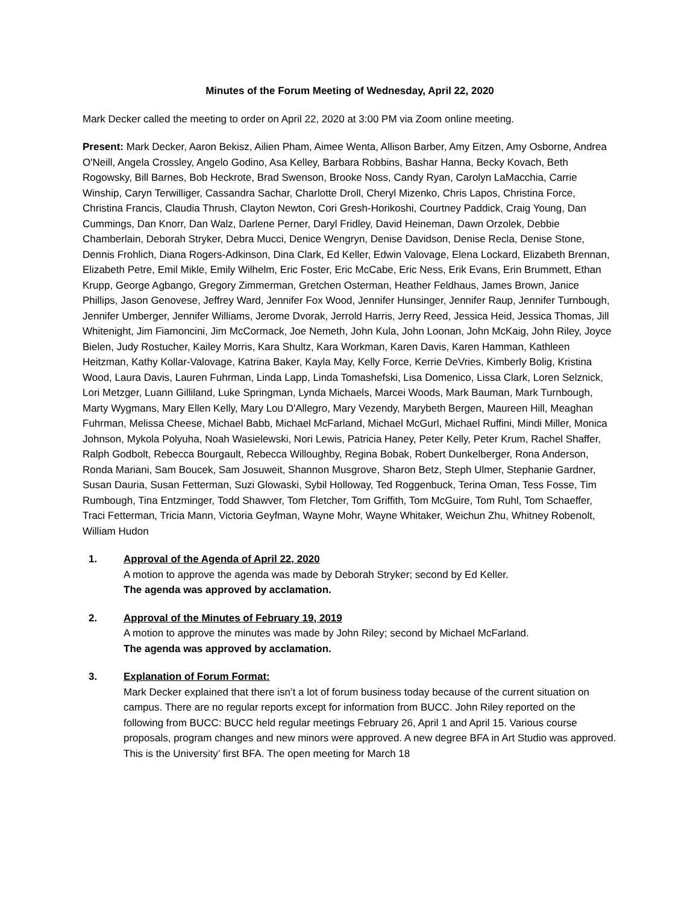Minutes of the Forum Meeting of Wednesday, April 22, 2020
Mark Decker called the meeting to order on April 22, 2020 at 3:00 PM via Zoom online meeting.
Present: Mark Decker, Aaron Bekisz, Ailien Pham, Aimee Wenta, Allison Barber, Amy Eitzen, Amy Osborne, Andrea O'Neill, Angela Crossley, Angelo Godino, Asa Kelley, Barbara Robbins, Bashar Hanna, Becky Kovach, Beth Rogowsky, Bill Barnes, Bob Heckrote, Brad Swenson, Brooke Noss, Candy Ryan, Carolyn LaMacchia, Carrie Winship, Caryn Terwilliger, Cassandra Sachar, Charlotte Droll, Cheryl Mizenko, Chris Lapos, Christina Force, Christina Francis, Claudia Thrush, Clayton Newton, Cori Gresh-Horikoshi, Courtney Paddick, Craig Young, Dan Cummings, Dan Knorr, Dan Walz, Darlene Perner, Daryl Fridley, David Heineman, Dawn Orzolek, Debbie Chamberlain, Deborah Stryker, Debra Mucci, Denice Wengryn, Denise Davidson, Denise Recla, Denise Stone, Dennis Frohlich, Diana Rogers-Adkinson, Dina Clark, Ed Keller, Edwin Valovage, Elena Lockard, Elizabeth Brennan, Elizabeth Petre, Emil Mikle, Emily Wilhelm, Eric Foster, Eric McCabe, Eric Ness, Erik Evans, Erin Brummett, Ethan Krupp, George Agbango, Gregory Zimmerman, Gretchen Osterman, Heather Feldhaus, James Brown, Janice Phillips, Jason Genovese, Jeffrey Ward, Jennifer Fox Wood, Jennifer Hunsinger, Jennifer Raup, Jennifer Turnbough, Jennifer Umberger, Jennifer Williams, Jerome Dvorak, Jerrold Harris, Jerry Reed, Jessica Heid, Jessica Thomas, Jill Whitenight, Jim Fiamoncini, Jim McCormack, Joe Nemeth, John Kula, John Loonan, John McKaig, John Riley, Joyce Bielen, Judy Rostucher, Kailey Morris, Kara Shultz, Kara Workman, Karen Davis, Karen Hamman, Kathleen Heitzman, Kathy Kollar-Valovage, Katrina Baker, Kayla May, Kelly Force, Kerrie DeVries, Kimberly Bolig, Kristina Wood, Laura Davis, Lauren Fuhrman, Linda Lapp, Linda Tomashefski, Lisa Domenico, Lissa Clark, Loren Selznick, Lori Metzger, Luann Gilliland, Luke Springman, Lynda Michaels, Marcei Woods, Mark Bauman, Mark Turnbough, Marty Wygmans, Mary Ellen Kelly, Mary Lou D'Allegro, Mary Vezendy, Marybeth Bergen, Maureen Hill, Meaghan Fuhrman, Melissa Cheese, Michael Babb, Michael McFarland, Michael McGurl, Michael Ruffini, Mindi Miller, Monica Johnson, Mykola Polyuha, Noah Wasielewski, Nori Lewis, Patricia Haney, Peter Kelly, Peter Krum, Rachel Shaffer, Ralph Godbolt, Rebecca Bourgault, Rebecca Willoughby, Regina Bobak, Robert Dunkelberger, Rona Anderson, Ronda Mariani, Sam Boucek, Sam Josuweit, Shannon Musgrove, Sharon Betz, Steph Ulmer, Stephanie Gardner, Susan Dauria, Susan Fetterman, Suzi Glowaski, Sybil Holloway, Ted Roggenbuck, Terina Oman, Tess Fosse, Tim Rumbough, Tina Entzminger, Todd Shawver, Tom Fletcher, Tom Griffith, Tom McGuire, Tom Ruhl, Tom Schaeffer, Traci Fetterman, Tricia Mann, Victoria Geyfman, Wayne Mohr, Wayne Whitaker, Weichun Zhu, Whitney Robenolt, William Hudon
1. Approval of the Agenda of April 22, 2020
A motion to approve the agenda was made by Deborah Stryker; second by Ed Keller.
The agenda was approved by acclamation.
2. Approval of the Minutes of February 19, 2019
A motion to approve the minutes was made by John Riley; second by Michael McFarland.
The agenda was approved by acclamation.
3. Explanation of Forum Format:
Mark Decker explained that there isn’t a lot of forum business today because of the current situation on campus. There are no regular reports except for information from BUCC. John Riley reported on the following from BUCC: BUCC held regular meetings February 26, April 1 and April 15. Various course proposals, program changes and new minors were approved. A new degree BFA in Art Studio was approved. This is the University’ first BFA. The open meeting for March 18